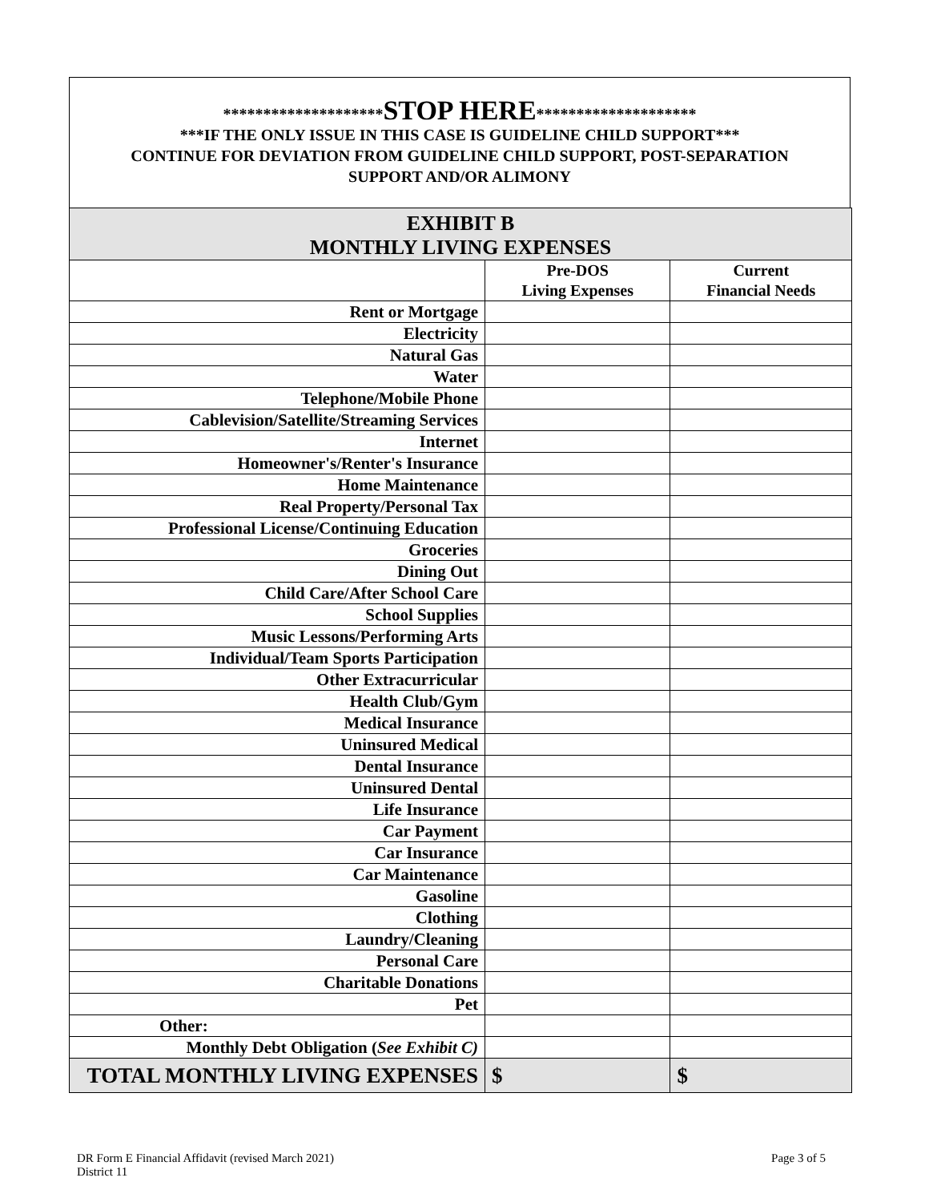********************STOP HERE********************
***IF THE ONLY ISSUE IN THIS CASE IS GUIDELINE CHILD SUPPORT***
CONTINUE FOR DEVIATION FROM GUIDELINE CHILD SUPPORT, POST-SEPARATION
SUPPORT AND/OR ALIMONY
| EXHIBIT B MONTHLY LIVING EXPENSES | | |
| --- | --- | --- |
| | Pre-DOS Living Expenses | Current Financial Needs |
| Rent or Mortgage | | |
| Electricity | | |
| Natural Gas | | |
| Water | | |
| Telephone/Mobile Phone | | |
| Cablevision/Satellite/Streaming Services | | |
| Internet | | |
| Homeowner's/Renter's Insurance | | |
| Home Maintenance | | |
| Real Property/Personal Tax | | |
| Professional License/Continuing Education | | |
| Groceries | | |
| Dining Out | | |
| Child Care/After School Care | | |
| School Supplies | | |
| Music Lessons/Performing Arts | | |
| Individual/Team Sports Participation | | |
| Other Extracurricular | | |
| Health Club/Gym | | |
| Medical Insurance | | |
| Uninsured Medical | | |
| Dental Insurance | | |
| Uninsured Dental | | |
| Life Insurance | | |
| Car Payment | | |
| Car Insurance | | |
| Car Maintenance | | |
| Gasoline | | |
| Clothing | | |
| Laundry/Cleaning | | |
| Personal Care | | |
| Charitable Donations | | |
| Pet | | |
| Other: | | |
| Monthly Debt Obligation ( See Exhibit C) | | |
| TOTAL MONTHLY LIVING EXPENSES | $ | $ |
DR Form E Financial Affidavit (revised March 2021)
District 11
Page 3 of 5